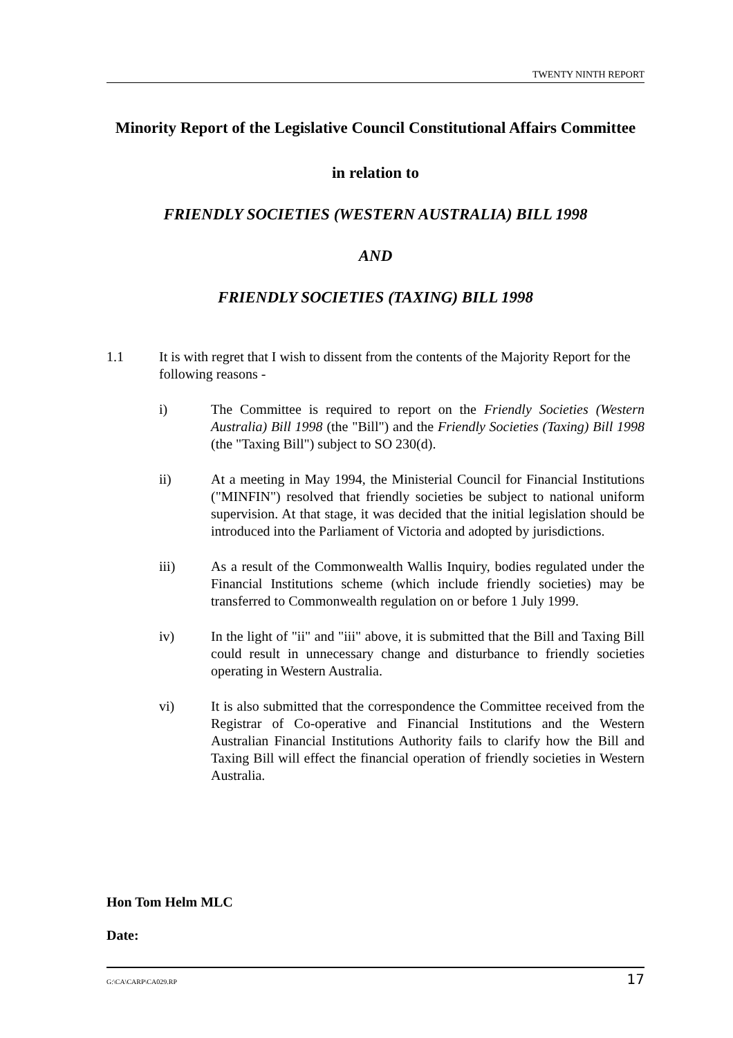TWENTY NINTH REPORT
Minority Report of the Legislative Council Constitutional Affairs Committee
in relation to
FRIENDLY SOCIETIES (WESTERN AUSTRALIA) BILL 1998
AND
FRIENDLY SOCIETIES (TAXING) BILL 1998
1.1 It is with regret that I wish to dissent from the contents of the Majority Report for the following reasons -
i) The Committee is required to report on the Friendly Societies (Western Australia) Bill 1998 (the "Bill") and the Friendly Societies (Taxing) Bill 1998 (the "Taxing Bill") subject to SO 230(d).
ii) At a meeting in May 1994, the Ministerial Council for Financial Institutions ("MINFIN") resolved that friendly societies be subject to national uniform supervision. At that stage, it was decided that the initial legislation should be introduced into the Parliament of Victoria and adopted by jurisdictions.
iii) As a result of the Commonwealth Wallis Inquiry, bodies regulated under the Financial Institutions scheme (which include friendly societies) may be transferred to Commonwealth regulation on or before 1 July 1999.
iv) In the light of "ii" and "iii" above, it is submitted that the Bill and Taxing Bill could result in unnecessary change and disturbance to friendly societies operating in Western Australia.
vi) It is also submitted that the correspondence the Committee received from the Registrar of Co-operative and Financial Institutions and the Western Australian Financial Institutions Authority fails to clarify how the Bill and Taxing Bill will effect the financial operation of friendly societies in Western Australia.
Hon Tom Helm MLC
Date:
G:\CA\CARP\CA029.RP 17